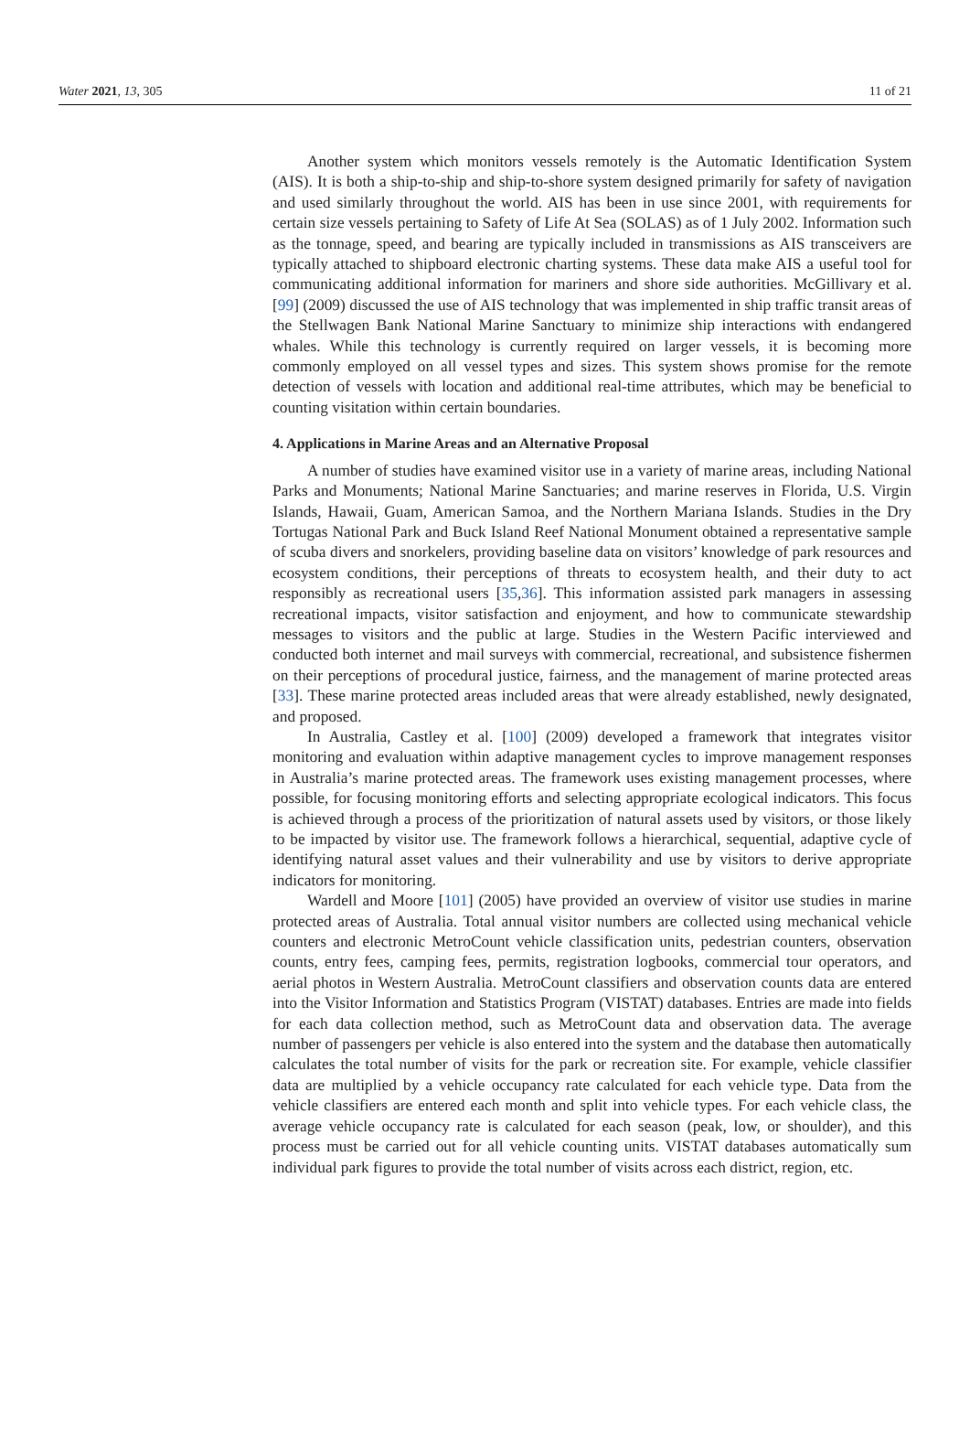Water 2021, 13, 305 11 of 21
Another system which monitors vessels remotely is the Automatic Identification System (AIS). It is both a ship-to-ship and ship-to-shore system designed primarily for safety of navigation and used similarly throughout the world. AIS has been in use since 2001, with requirements for certain size vessels pertaining to Safety of Life At Sea (SOLAS) as of 1 July 2002. Information such as the tonnage, speed, and bearing are typically included in transmissions as AIS transceivers are typically attached to shipboard electronic charting systems. These data make AIS a useful tool for communicating additional information for mariners and shore side authorities. McGillivary et al. [99] (2009) discussed the use of AIS technology that was implemented in ship traffic transit areas of the Stellwagen Bank National Marine Sanctuary to minimize ship interactions with endangered whales. While this technology is currently required on larger vessels, it is becoming more commonly employed on all vessel types and sizes. This system shows promise for the remote detection of vessels with location and additional real-time attributes, which may be beneficial to counting visitation within certain boundaries.
4. Applications in Marine Areas and an Alternative Proposal
A number of studies have examined visitor use in a variety of marine areas, including National Parks and Monuments; National Marine Sanctuaries; and marine reserves in Florida, U.S. Virgin Islands, Hawaii, Guam, American Samoa, and the Northern Mariana Islands. Studies in the Dry Tortugas National Park and Buck Island Reef National Monument obtained a representative sample of scuba divers and snorkelers, providing baseline data on visitors’ knowledge of park resources and ecosystem conditions, their perceptions of threats to ecosystem health, and their duty to act responsibly as recreational users [35,36]. This information assisted park managers in assessing recreational impacts, visitor satisfaction and enjoyment, and how to communicate stewardship messages to visitors and the public at large. Studies in the Western Pacific interviewed and conducted both internet and mail surveys with commercial, recreational, and subsistence fishermen on their perceptions of procedural justice, fairness, and the management of marine protected areas [33]. These marine protected areas included areas that were already established, newly designated, and proposed.
In Australia, Castley et al. [100] (2009) developed a framework that integrates visitor monitoring and evaluation within adaptive management cycles to improve management responses in Australia’s marine protected areas. The framework uses existing management processes, where possible, for focusing monitoring efforts and selecting appropriate ecological indicators. This focus is achieved through a process of the prioritization of natural assets used by visitors, or those likely to be impacted by visitor use. The framework follows a hierarchical, sequential, adaptive cycle of identifying natural asset values and their vulnerability and use by visitors to derive appropriate indicators for monitoring.
Wardell and Moore [101] (2005) have provided an overview of visitor use studies in marine protected areas of Australia. Total annual visitor numbers are collected using mechanical vehicle counters and electronic MetroCount vehicle classification units, pedestrian counters, observation counts, entry fees, camping fees, permits, registration logbooks, commercial tour operators, and aerial photos in Western Australia. MetroCount classifiers and observation counts data are entered into the Visitor Information and Statistics Program (VISTAT) databases. Entries are made into fields for each data collection method, such as MetroCount data and observation data. The average number of passengers per vehicle is also entered into the system and the database then automatically calculates the total number of visits for the park or recreation site. For example, vehicle classifier data are multiplied by a vehicle occupancy rate calculated for each vehicle type. Data from the vehicle classifiers are entered each month and split into vehicle types. For each vehicle class, the average vehicle occupancy rate is calculated for each season (peak, low, or shoulder), and this process must be carried out for all vehicle counting units. VISTAT databases automatically sum individual park figures to provide the total number of visits across each district, region, etc.